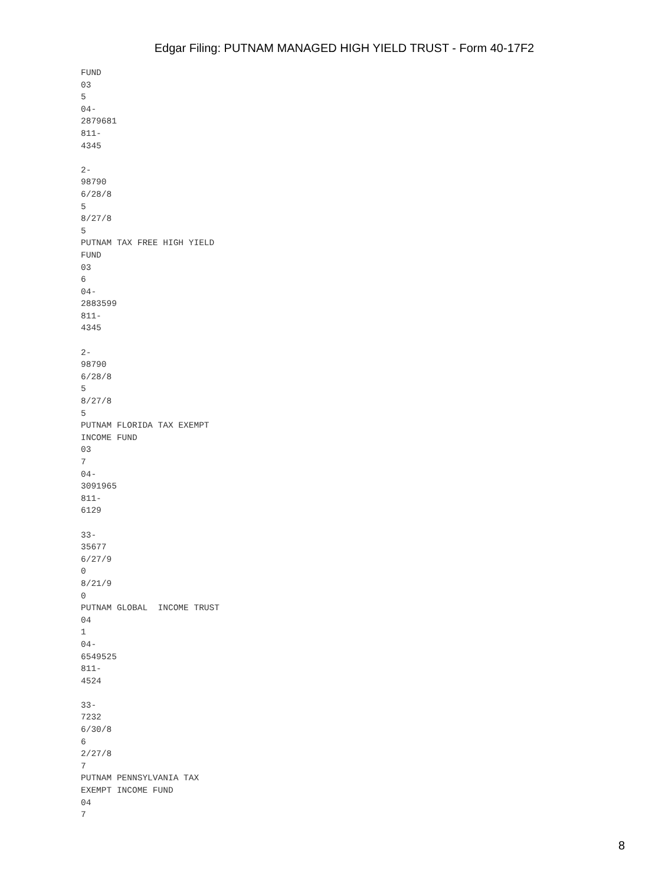Edgar Filing: PUTNAM MANAGED HIGH YIELD TRUST - Form 40-17F2
FUND
03
5
04-
2879681
811-
4345

2-
98790
6/28/8
5
8/27/8
5
PUTNAM TAX FREE HIGH YIELD
FUND
03
6
04-
2883599
811-
4345

2-
98790
6/28/8
5
8/27/8
5
PUTNAM FLORIDA TAX EXEMPT
INCOME FUND
03
7
04-
3091965
811-
6129

33-
35677
6/27/9
0
8/21/9
0
PUTNAM GLOBAL  INCOME TRUST
04
1
04-
6549525
811-
4524

33-
7232
6/30/8
6
2/27/8
7
PUTNAM PENNSYLVANIA TAX
EXEMPT INCOME FUND
04
7
8